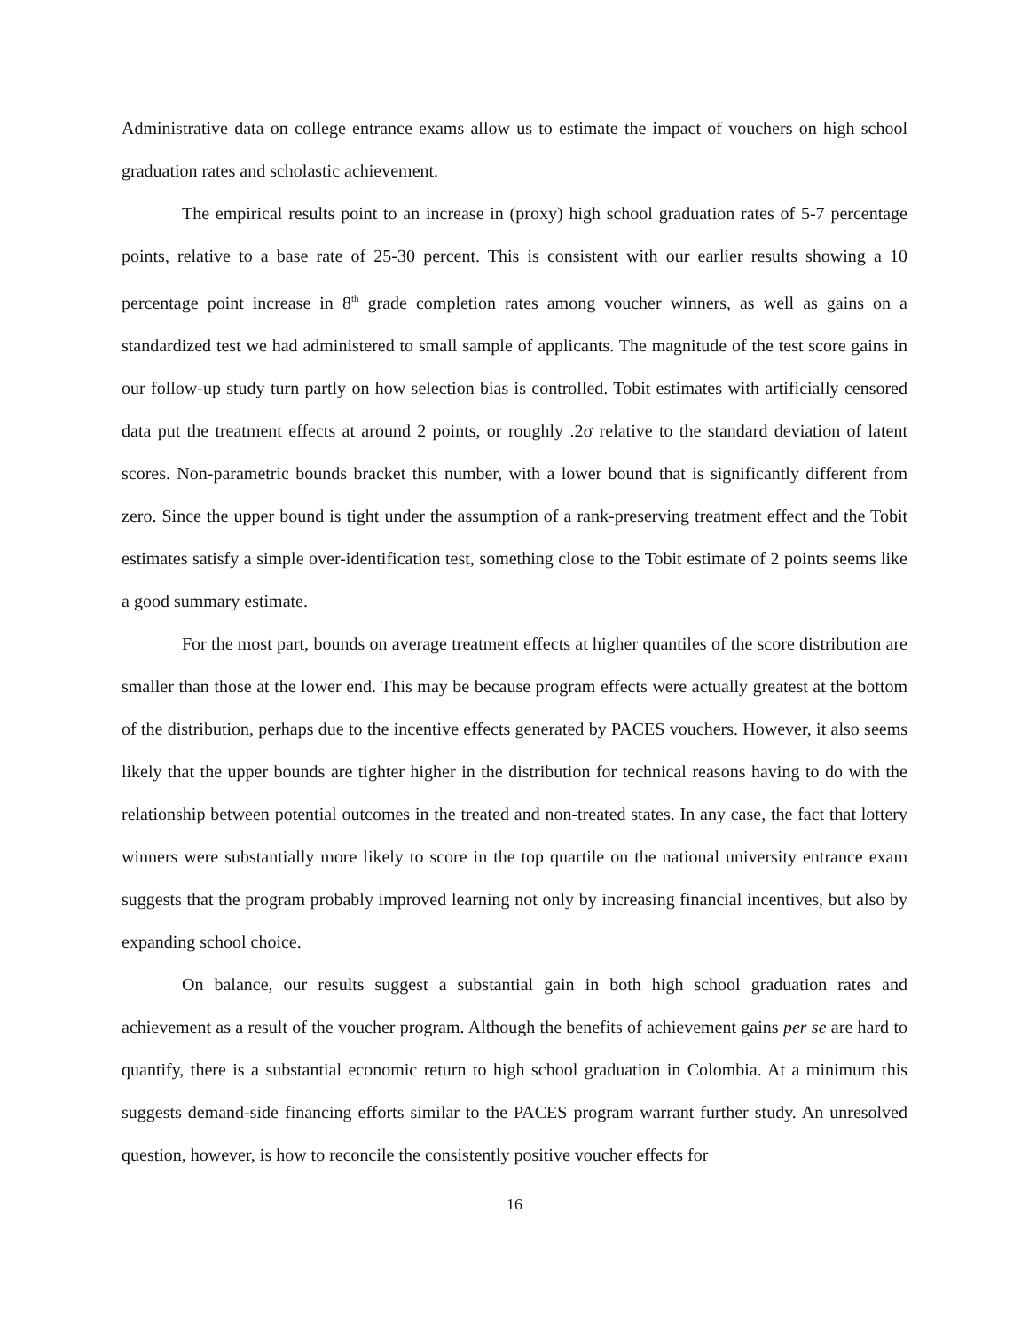Administrative data on college entrance exams allow us to estimate the impact of vouchers on high school graduation rates and scholastic achievement.
The empirical results point to an increase in (proxy) high school graduation rates of 5-7 percentage points, relative to a base rate of 25-30 percent. This is consistent with our earlier results showing a 10 percentage point increase in 8<sup>th</sup> grade completion rates among voucher winners, as well as gains on a standardized test we had administered to small sample of applicants. The magnitude of the test score gains in our follow-up study turn partly on how selection bias is controlled. Tobit estimates with artificially censored data put the treatment effects at around 2 points, or roughly .2σ relative to the standard deviation of latent scores. Non-parametric bounds bracket this number, with a lower bound that is significantly different from zero. Since the upper bound is tight under the assumption of a rank-preserving treatment effect and the Tobit estimates satisfy a simple over-identification test, something close to the Tobit estimate of 2 points seems like a good summary estimate.
For the most part, bounds on average treatment effects at higher quantiles of the score distribution are smaller than those at the lower end. This may be because program effects were actually greatest at the bottom of the distribution, perhaps due to the incentive effects generated by PACES vouchers. However, it also seems likely that the upper bounds are tighter higher in the distribution for technical reasons having to do with the relationship between potential outcomes in the treated and non-treated states. In any case, the fact that lottery winners were substantially more likely to score in the top quartile on the national university entrance exam suggests that the program probably improved learning not only by increasing financial incentives, but also by expanding school choice.
On balance, our results suggest a substantial gain in both high school graduation rates and achievement as a result of the voucher program. Although the benefits of achievement gains per se are hard to quantify, there is a substantial economic return to high school graduation in Colombia. At a minimum this suggests demand-side financing efforts similar to the PACES program warrant further study. An unresolved question, however, is how to reconcile the consistently positive voucher effects for
16